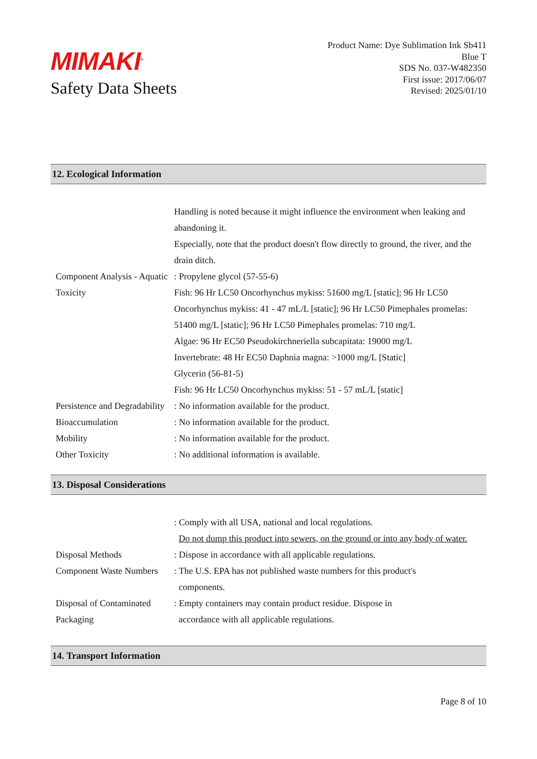MIMAKI<sup>®</sup>
Safety Data Sheets
Product Name: Dye Sublimation Ink Sb411
Blue T
SDS No. 037-W482350
First issue: 2017/06/07
Revised: 2025/01/10
12. Ecological Information
| | Handling is noted because it might influence the environment when leaking and abandoning it. Especially, note that the product doesn't flow directly to ground, the river, and the drain ditch. |
| Component Analysis - Aquatic Toxicity | : Propylene glycol (57-55-6) Fish: 96 Hr LC50 Oncorhynchus mykiss: 51600 mg/L [static]; 96 Hr LC50 Oncorhynchus mykiss: 41 - 47 mL/L [static]; 96 Hr LC50 Pimephales promelas: 51400 mg/L [static]; 96 Hr LC50 Pimephales promelas: 710 mg/L Algae: 96 Hr EC50 Pseudokirchneriella subcapitata: 19000 mg/L Invertebrate: 48 Hr EC50 Daphnia magna: >1000 mg/L [Static] Glycerin (56-81-5) Fish: 96 Hr LC50 Oncorhynchus mykiss: 51 - 57 mL/L [static] |
| Persistence and Degradability | : No information available for the product. |
| Bioaccumulation | : No information available for the product. |
| Mobility | : No information available for the product. |
| Other Toxicity | : No additional information is available. |
13. Disposal Considerations
| | : Comply with all USA, national and local regulations. Do not dump this product into sewers, on the ground or into any body of water. |
| Disposal Methods | : Dispose in accordance with all applicable regulations. |
| Component Waste Numbers | : The U.S. EPA has not published waste numbers for this product's components. |
| Disposal of Contaminated Packaging | : Empty containers may contain product residue. Dispose in accordance with all applicable regulations. |
14. Transport Information
Page 8 of 10